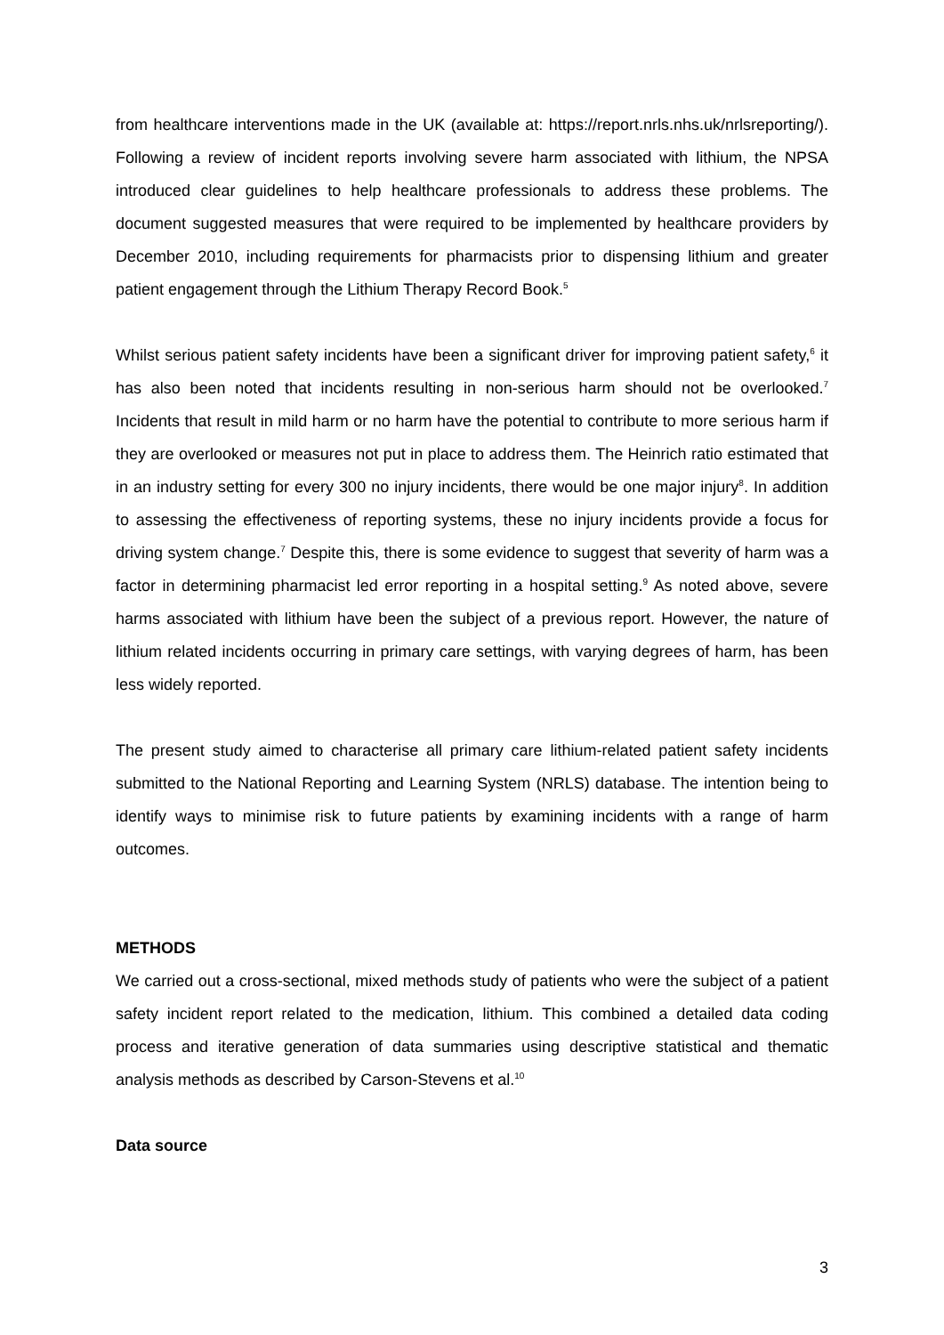from healthcare interventions made in the UK (available at: https://report.nrls.nhs.uk/nrlsreporting/). Following a review of incident reports involving severe harm associated with lithium, the NPSA introduced clear guidelines to help healthcare professionals to address these problems. The document suggested measures that were required to be implemented by healthcare providers by December 2010, including requirements for pharmacists prior to dispensing lithium and greater patient engagement through the Lithium Therapy Record Book.<sup>5</sup>
Whilst serious patient safety incidents have been a significant driver for improving patient safety,<sup>6</sup> it has also been noted that incidents resulting in non-serious harm should not be overlooked.<sup>7</sup> Incidents that result in mild harm or no harm have the potential to contribute to more serious harm if they are overlooked or measures not put in place to address them. The Heinrich ratio estimated that in an industry setting for every 300 no injury incidents, there would be one major injury<sup>8</sup>. In addition to assessing the effectiveness of reporting systems, these no injury incidents provide a focus for driving system change.<sup>7</sup> Despite this, there is some evidence to suggest that severity of harm was a factor in determining pharmacist led error reporting in a hospital setting.<sup>9</sup> As noted above, severe harms associated with lithium have been the subject of a previous report. However, the nature of lithium related incidents occurring in primary care settings, with varying degrees of harm, has been less widely reported.
The present study aimed to characterise all primary care lithium-related patient safety incidents submitted to the National Reporting and Learning System (NRLS) database. The intention being to identify ways to minimise risk to future patients by examining incidents with a range of harm outcomes.
METHODS
We carried out a cross-sectional, mixed methods study of patients who were the subject of a patient safety incident report related to the medication, lithium. This combined a detailed data coding process and iterative generation of data summaries using descriptive statistical and thematic analysis methods as described by Carson-Stevens et al.<sup>10</sup>
Data source
3